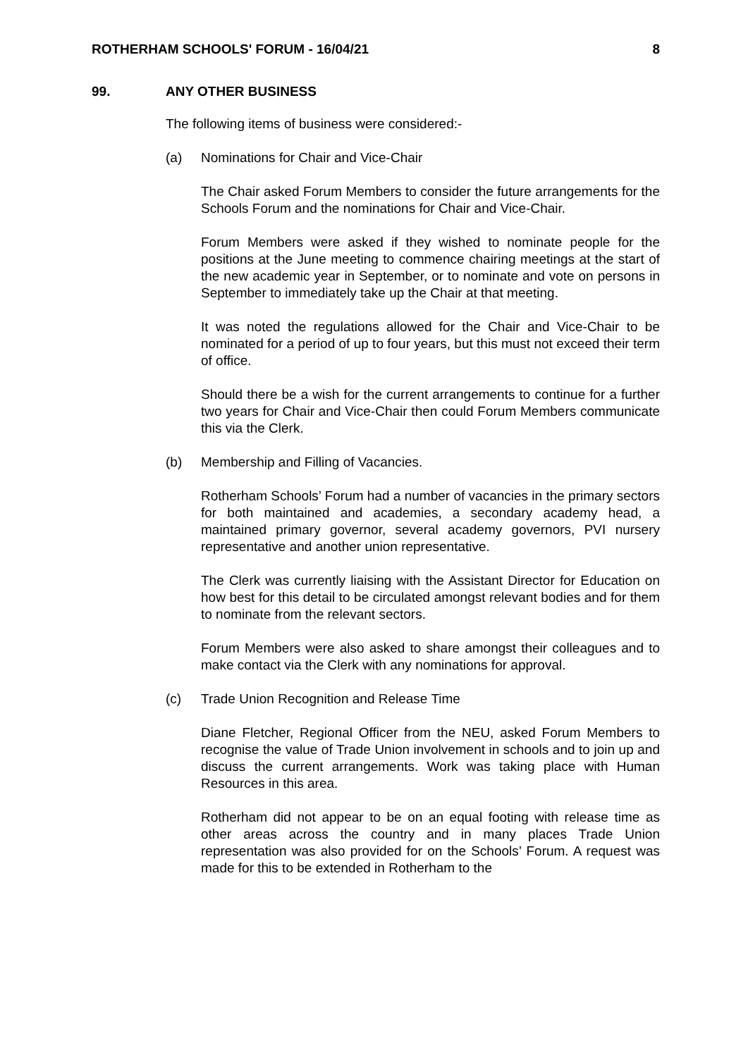ROTHERHAM SCHOOLS' FORUM - 16/04/21 8
99. ANY OTHER BUSINESS
The following items of business were considered:-
(a) Nominations for Chair and Vice-Chair
The Chair asked Forum Members to consider the future arrangements for the Schools Forum and the nominations for Chair and Vice-Chair.
Forum Members were asked if they wished to nominate people for the positions at the June meeting to commence chairing meetings at the start of the new academic year in September, or to nominate and vote on persons in September to immediately take up the Chair at that meeting.
It was noted the regulations allowed for the Chair and Vice-Chair to be nominated for a period of up to four years, but this must not exceed their term of office.
Should there be a wish for the current arrangements to continue for a further two years for Chair and Vice-Chair then could Forum Members communicate this via the Clerk.
(b) Membership and Filling of Vacancies.
Rotherham Schools’ Forum had a number of vacancies in the primary sectors for both maintained and academies, a secondary academy head, a maintained primary governor, several academy governors, PVI nursery representative and another union representative.
The Clerk was currently liaising with the Assistant Director for Education on how best for this detail to be circulated amongst relevant bodies and for them to nominate from the relevant sectors.
Forum Members were also asked to share amongst their colleagues and to make contact via the Clerk with any nominations for approval.
(c) Trade Union Recognition and Release Time
Diane Fletcher, Regional Officer from the NEU, asked Forum Members to recognise the value of Trade Union involvement in schools and to join up and discuss the current arrangements. Work was taking place with Human Resources in this area.
Rotherham did not appear to be on an equal footing with release time as other areas across the country and in many places Trade Union representation was also provided for on the Schools’ Forum. A request was made for this to be extended in Rotherham to the